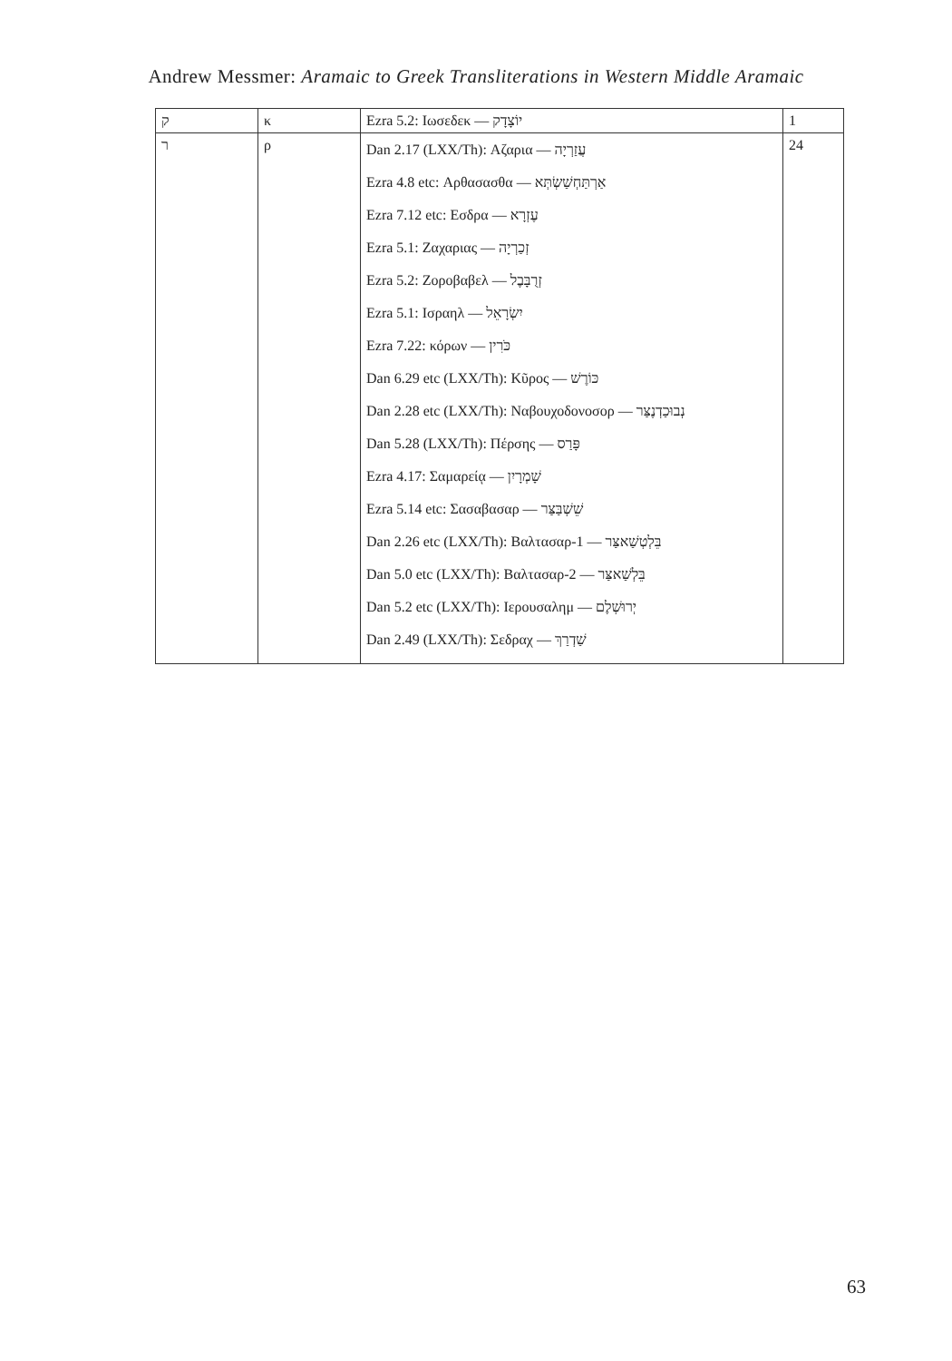Andrew Messmer: Aramaic to Greek Transliterations in Western Middle Aramaic
| ק | κ | Ezra 5.2: Ιωσεδεκ — יוֹצָדָק | 1 |
| ר | ρ | Dan 2.17 (LXX/Th): Αζαρια — עֲזַרְיָה Ezra 4.8 etc: Αρθασασθα — אַרְתַּחְשַׁשְׂתְּא Ezra 7.12 etc: Εσδρα — עֶזְרָא Ezra 5.1: Ζαχαριας — זְכַרְיָה Ezra 5.2: Ζοροβαβελ — זְרֻבָּבֶל Ezra 5.1: Ισραηλ — יִשְׂרָאֵל Ezra 7.22: κόρων — כֹּרִין Dan 6.29 etc (LXX/Th): Κῦρος — כּוֹרֶשׁ Dan 2.28 etc (LXX/Th): Ναβουχοδονοσορ — נְבוּכַדְנֶצַּר Dan 5.28 (LXX/Th): Πέρσης — פָּרַס Ezra 4.17: Σαμαρείᾳ — שָׁמְרָיִן Ezra 5.14 etc: Σασαβασαρ — שֵׁשְׁבַּצַּר Dan 2.26 etc (LXX/Th): Βαλτασαρ-1 — בֵּלְטְשַׁאצַּר Dan 5.0 etc (LXX/Th): Βαλτασαρ-2 — בֵּלְשַׁאצַּר Dan 5.2 etc (LXX/Th): Ιερουσαλημ — יְרוּשְׁלֶם Dan 2.49 (LXX/Th): Σεδραχ — שַׁדְרַךְ | 24 |
63